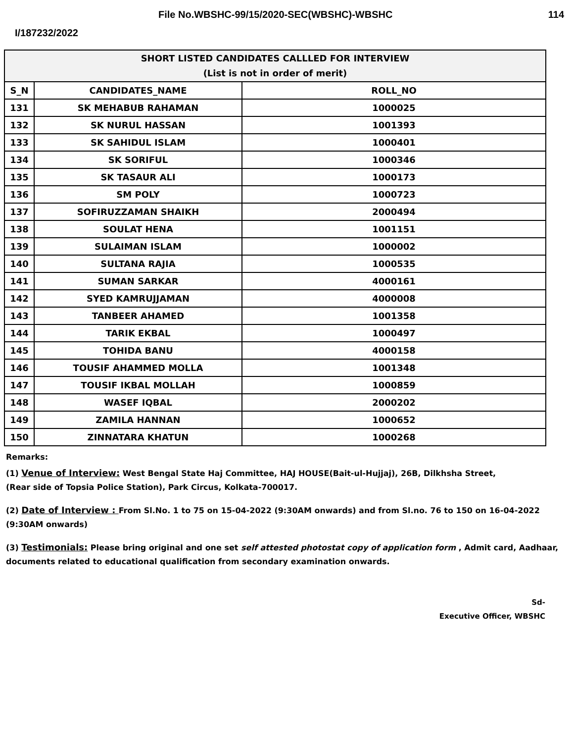File No.WBSHC-99/15/2020-SEC(WBSHC)-WBSHC 114
I/187232/2022
| SHORT LISTED CANDIDATES CALLLED FOR INTERVIEW (List is not in order of merit) | | |
| --- | --- | --- |
| S_N | CANDIDATES_NAME | ROLL_NO |
| 131 | SK MEHABUB RAHAMAN | 1000025 |
| 132 | SK NURUL HASSAN | 1001393 |
| 133 | SK SAHIDUL ISLAM | 1000401 |
| 134 | SK SORIFUL | 1000346 |
| 135 | SK TASAUR ALI | 1000173 |
| 136 | SM POLY | 1000723 |
| 137 | SOFIRUZZAMAN SHAIKH | 2000494 |
| 138 | SOULAT HENA | 1001151 |
| 139 | SULAIMAN ISLAM | 1000002 |
| 140 | SULTANA RAJIA | 1000535 |
| 141 | SUMAN SARKAR | 4000161 |
| 142 | SYED KAMRUJJAMAN | 4000008 |
| 143 | TANBEER AHAMED | 1001358 |
| 144 | TARIK EKBAL | 1000497 |
| 145 | TOHIDA BANU | 4000158 |
| 146 | TOUSIF AHAMMED MOLLA | 1001348 |
| 147 | TOUSIF IKBAL MOLLAH | 1000859 |
| 148 | WASEF IQBAL | 2000202 |
| 149 | ZAMILA HANNAN | 1000652 |
| 150 | ZINNATARA KHATUN | 1000268 |
Remarks:
(1) Venue of Interview: West Bengal State Haj Committee, HAJ HOUSE(Bait-ul-Hujjaj), 26B, Dilkhsha Street,
(Rear side of Topsia Police Station), Park Circus, Kolkata-700017.
(2) Date of Interview : From Sl.No. 1 to 75 on 15-04-2022 (9:30AM onwards) and from Sl.no. 76 to 150 on 16-04-2022
(9:30AM onwards)
(3) Testimonials: Please bring original and one set self attested photostat copy of application form , Admit card, Aadhaar,
documents related to educational qualification from secondary examination onwards.
Sd-
Executive Officer, WBSHC